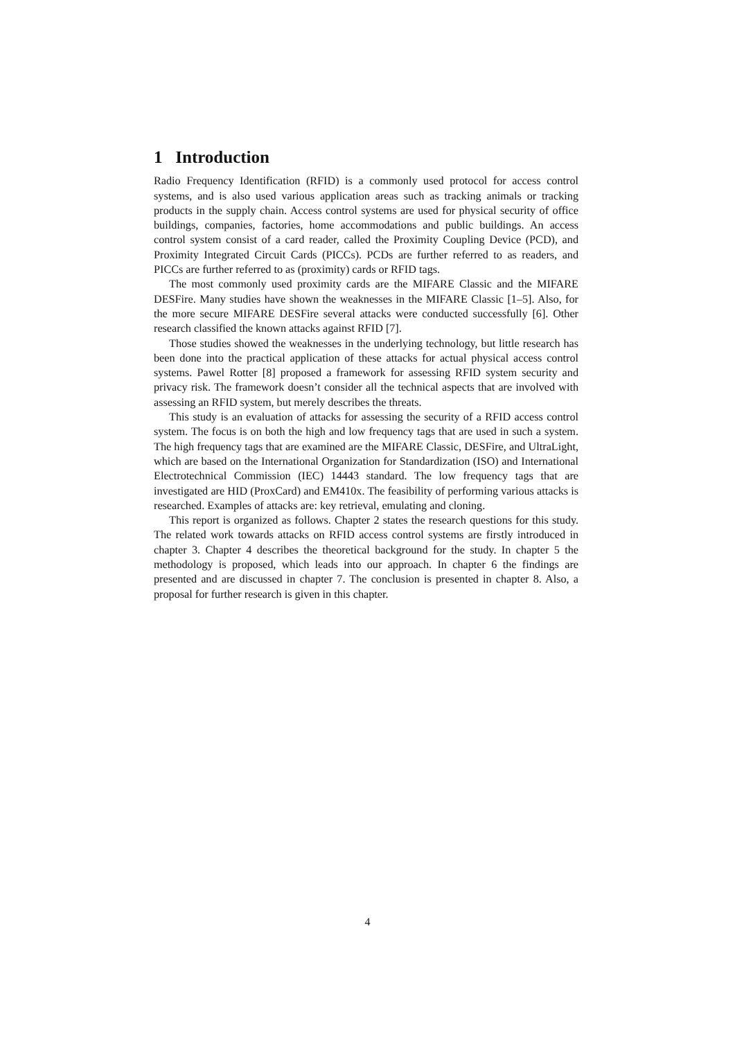1 Introduction
Radio Frequency Identification (RFID) is a commonly used protocol for access control systems, and is also used various application areas such as tracking animals or tracking products in the supply chain. Access control systems are used for physical security of office buildings, companies, factories, home accommodations and public buildings. An access control system consist of a card reader, called the Proximity Coupling Device (PCD), and Proximity Integrated Circuit Cards (PICCs). PCDs are further referred to as readers, and PICCs are further referred to as (proximity) cards or RFID tags.
The most commonly used proximity cards are the MIFARE Classic and the MIFARE DESFire. Many studies have shown the weaknesses in the MIFARE Classic [1–5]. Also, for the more secure MIFARE DESFire several attacks were conducted successfully [6]. Other research classified the known attacks against RFID [7].
Those studies showed the weaknesses in the underlying technology, but little research has been done into the practical application of these attacks for actual physical access control systems. Pawel Rotter [8] proposed a framework for assessing RFID system security and privacy risk. The framework doesn’t consider all the technical aspects that are involved with assessing an RFID system, but merely describes the threats.
This study is an evaluation of attacks for assessing the security of a RFID access control system. The focus is on both the high and low frequency tags that are used in such a system. The high frequency tags that are examined are the MIFARE Classic, DESFire, and UltraLight, which are based on the International Organization for Standardization (ISO) and International Electrotechnical Commission (IEC) 14443 standard. The low frequency tags that are investigated are HID (ProxCard) and EM410x. The feasibility of performing various attacks is researched. Examples of attacks are: key retrieval, emulating and cloning.
This report is organized as follows. Chapter 2 states the research questions for this study. The related work towards attacks on RFID access control systems are firstly introduced in chapter 3. Chapter 4 describes the theoretical background for the study. In chapter 5 the methodology is proposed, which leads into our approach. In chapter 6 the findings are presented and are discussed in chapter 7. The conclusion is presented in chapter 8. Also, a proposal for further research is given in this chapter.
4